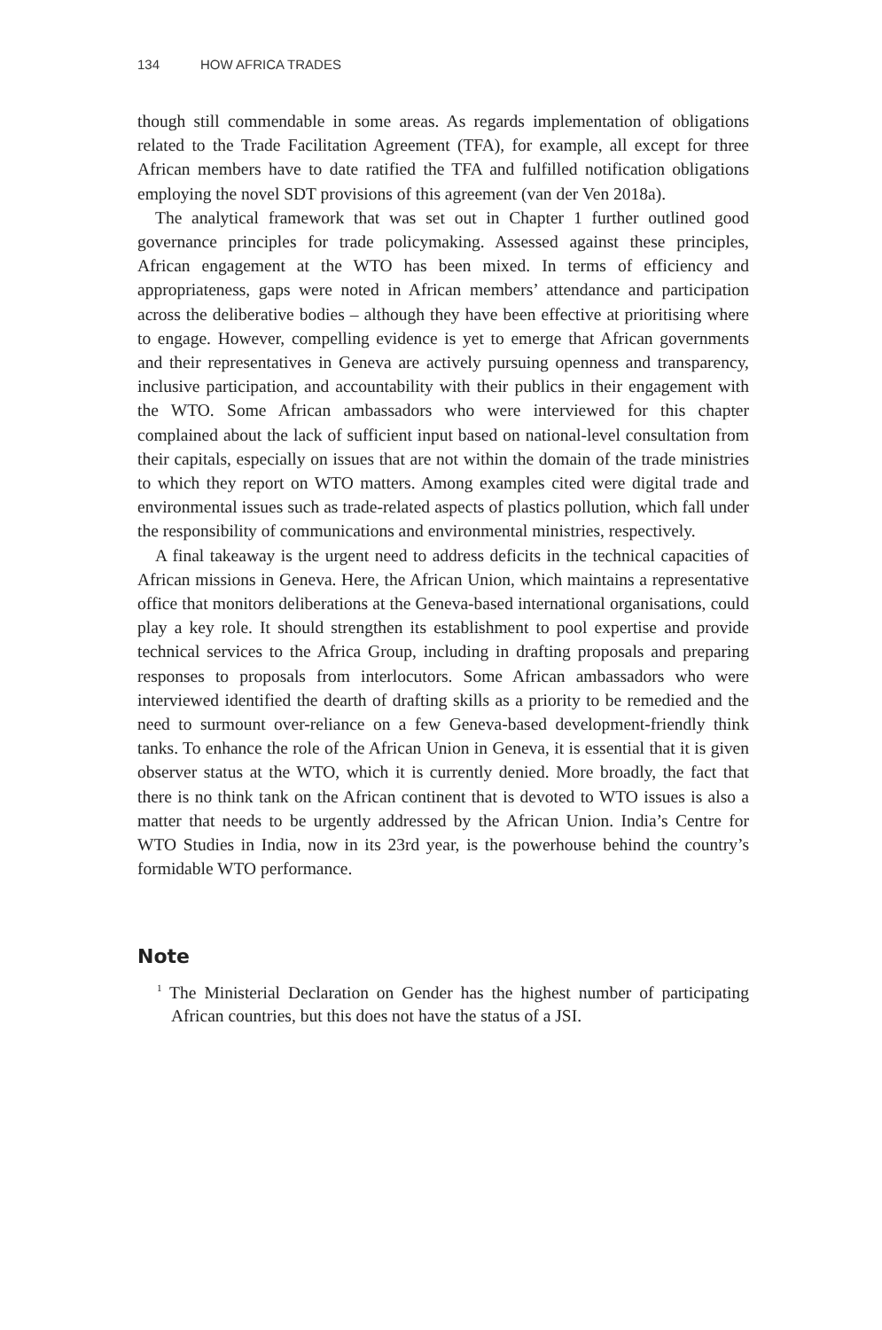134 HOW AFRICA TRADES
though still commendable in some areas. As regards implementation of obligations related to the Trade Facilitation Agreement (TFA), for example, all except for three African members have to date ratified the TFA and fulfilled notification obligations employing the novel SDT provisions of this agreement (van der Ven 2018a).
The analytical framework that was set out in Chapter 1 further outlined good governance principles for trade policymaking. Assessed against these principles, African engagement at the WTO has been mixed. In terms of efficiency and appropriateness, gaps were noted in African members’ attendance and participation across the deliberative bodies – although they have been effective at prioritising where to engage. However, compelling evidence is yet to emerge that African governments and their representatives in Geneva are actively pursuing openness and transparency, inclusive participation, and accountability with their publics in their engagement with the WTO. Some African ambassadors who were interviewed for this chapter complained about the lack of sufficient input based on national-level consultation from their capitals, especially on issues that are not within the domain of the trade ministries to which they report on WTO matters. Among examples cited were digital trade and environmental issues such as trade-related aspects of plastics pollution, which fall under the responsibility of communications and environmental ministries, respectively.
A final takeaway is the urgent need to address deficits in the technical capacities of African missions in Geneva. Here, the African Union, which maintains a representative office that monitors deliberations at the Geneva-based international organisations, could play a key role. It should strengthen its establishment to pool expertise and provide technical services to the Africa Group, including in drafting proposals and preparing responses to proposals from interlocutors. Some African ambassadors who were interviewed identified the dearth of drafting skills as a priority to be remedied and the need to surmount over-reliance on a few Geneva-based development-friendly think tanks. To enhance the role of the African Union in Geneva, it is essential that it is given observer status at the WTO, which it is currently denied. More broadly, the fact that there is no think tank on the African continent that is devoted to WTO issues is also a matter that needs to be urgently addressed by the African Union. India’s Centre for WTO Studies in India, now in its 23rd year, is the powerhouse behind the country’s formidable WTO performance.
Note
<sup>1</sup> The Ministerial Declaration on Gender has the highest number of participating African countries, but this does not have the status of a JSI.